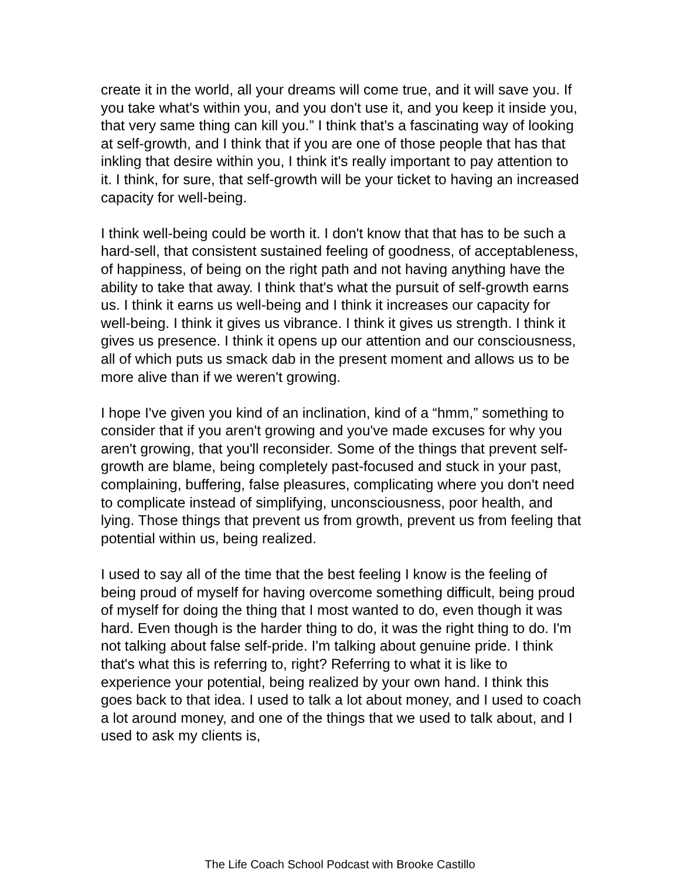create it in the world, all your dreams will come true, and it will save you. If you take what's within you, and you don't use it, and you keep it inside you, that very same thing can kill you.” I think that's a fascinating way of looking at self-growth, and I think that if you are one of those people that has that inkling that desire within you, I think it's really important to pay attention to it. I think, for sure, that self-growth will be your ticket to having an increased capacity for well-being.
I think well-being could be worth it. I don't know that that has to be such a hard-sell, that consistent sustained feeling of goodness, of acceptableness, of happiness, of being on the right path and not having anything have the ability to take that away. I think that's what the pursuit of self-growth earns us. I think it earns us well-being and I think it increases our capacity for well-being. I think it gives us vibrance. I think it gives us strength. I think it gives us presence. I think it opens up our attention and our consciousness, all of which puts us smack dab in the present moment and allows us to be more alive than if we weren't growing.
I hope I've given you kind of an inclination, kind of a “hmm,” something to consider that if you aren't growing and you've made excuses for why you aren't growing, that you'll reconsider. Some of the things that prevent self-growth are blame, being completely past-focused and stuck in your past, complaining, buffering, false pleasures, complicating where you don't need to complicate instead of simplifying, unconsciousness, poor health, and lying. Those things that prevent us from growth, prevent us from feeling that potential within us, being realized.
I used to say all of the time that the best feeling I know is the feeling of being proud of myself for having overcome something difficult, being proud of myself for doing the thing that I most wanted to do, even though it was hard. Even though is the harder thing to do, it was the right thing to do. I'm not talking about false self-pride. I'm talking about genuine pride. I think that's what this is referring to, right? Referring to what it is like to experience your potential, being realized by your own hand. I think this goes back to that idea. I used to talk a lot about money, and I used to coach a lot around money, and one of the things that we used to talk about, and I used to ask my clients is,
The Life Coach School Podcast with Brooke Castillo